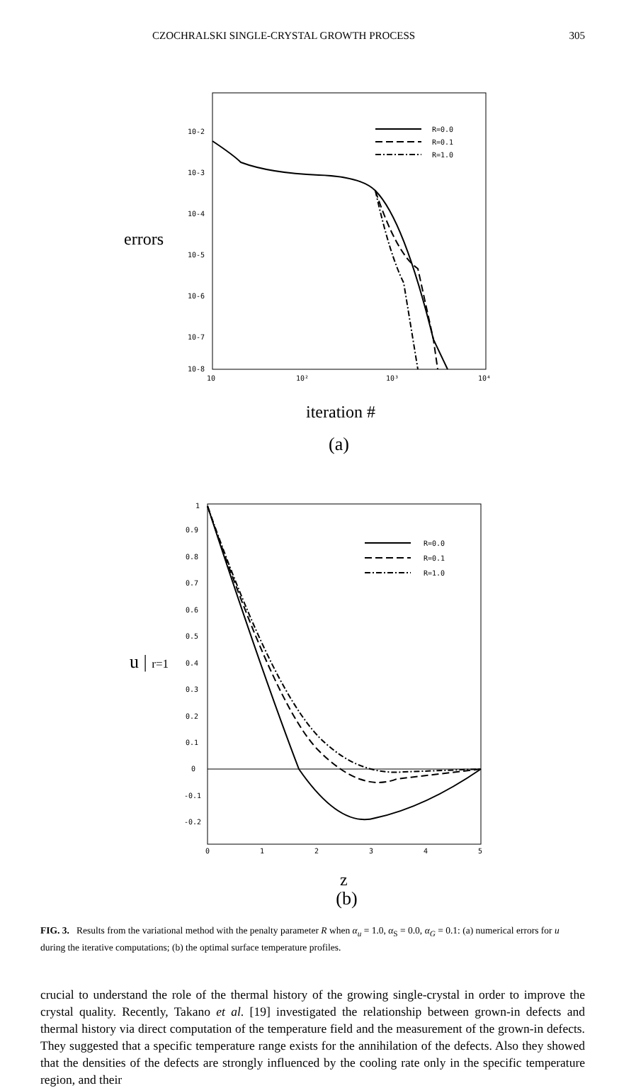CZOCHRALSKI SINGLE-CRYSTAL GROWTH PROCESS 305
10-2
10-3
10-4
10-5
10-6
10-7
10-8
10
10²
10³
10⁴
R=0.0
R=0.1
R=1.0
errors
iteration #
(a)
1
0.9
0.8
0.7
0.6
0.5
0.4
0.3
0.2
0.1
0
-0.1
-0.2
0
1
2
3
4
5
R=0.0
R=0.1
R=1.0
u | r=1
z
(b)
FIG. 3. Results from the variational method with the penalty parameter R when α<sub>u</sub> = 1.0, α<sub>S</sub> = 0.0, α<sub>G</sub> = 0.1: (a) numerical errors for u during the iterative computations; (b) the optimal surface temperature profiles.
crucial to understand the role of the thermal history of the growing single-crystal in order to improve the crystal quality. Recently, Takano et al. [19] investigated the relationship between grown-in defects and thermal history via direct computation of the temperature field and the measurement of the grown-in defects. They suggested that a specific temperature range exists for the annihilation of the defects. Also they showed that the densities of the defects are strongly influenced by the cooling rate only in the specific temperature region, and their